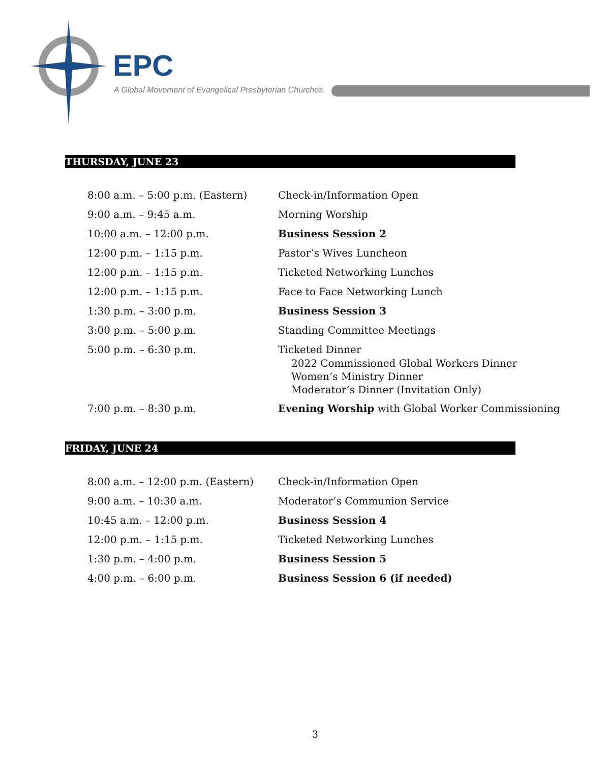EPC
A Global Movement of Evangelical Presbyterian Churches
THURSDAY, JUNE 23
| 8:00 a.m. – 5:00 p.m. (Eastern) | Check-in/Information Open |
| 9:00 a.m. – 9:45 a.m. | Morning Worship |
| 10:00 a.m. – 12:00 p.m. | Business Session 2 |
| 12:00 p.m. – 1:15 p.m. | Pastor’s Wives Luncheon |
| 12:00 p.m. – 1:15 p.m. | Ticketed Networking Lunches |
| 12:00 p.m. – 1:15 p.m. | Face to Face Networking Lunch |
| 1:30 p.m. – 3:00 p.m. | Business Session 3 |
| 3:00 p.m. – 5:00 p.m. | Standing Committee Meetings |
| 5:00 p.m. – 6:30 p.m. | Ticketed Dinner 2022 Commissioned Global Workers Dinner Women’s Ministry Dinner Moderator’s Dinner (Invitation Only) |
| 7:00 p.m. – 8:30 p.m. | Evening Worship with Global Worker Commissioning |
FRIDAY, JUNE 24
| 8:00 a.m. – 12:00 p.m. (Eastern) | Check-in/Information Open |
| 9:00 a.m. – 10:30 a.m. | Moderator’s Communion Service |
| 10:45 a.m. – 12:00 p.m. | Business Session 4 |
| 12:00 p.m. – 1:15 p.m. | Ticketed Networking Lunches |
| 1:30 p.m. – 4:00 p.m. | Business Session 5 |
| 4:00 p.m. – 6:00 p.m. | Business Session 6 (if needed) |
3